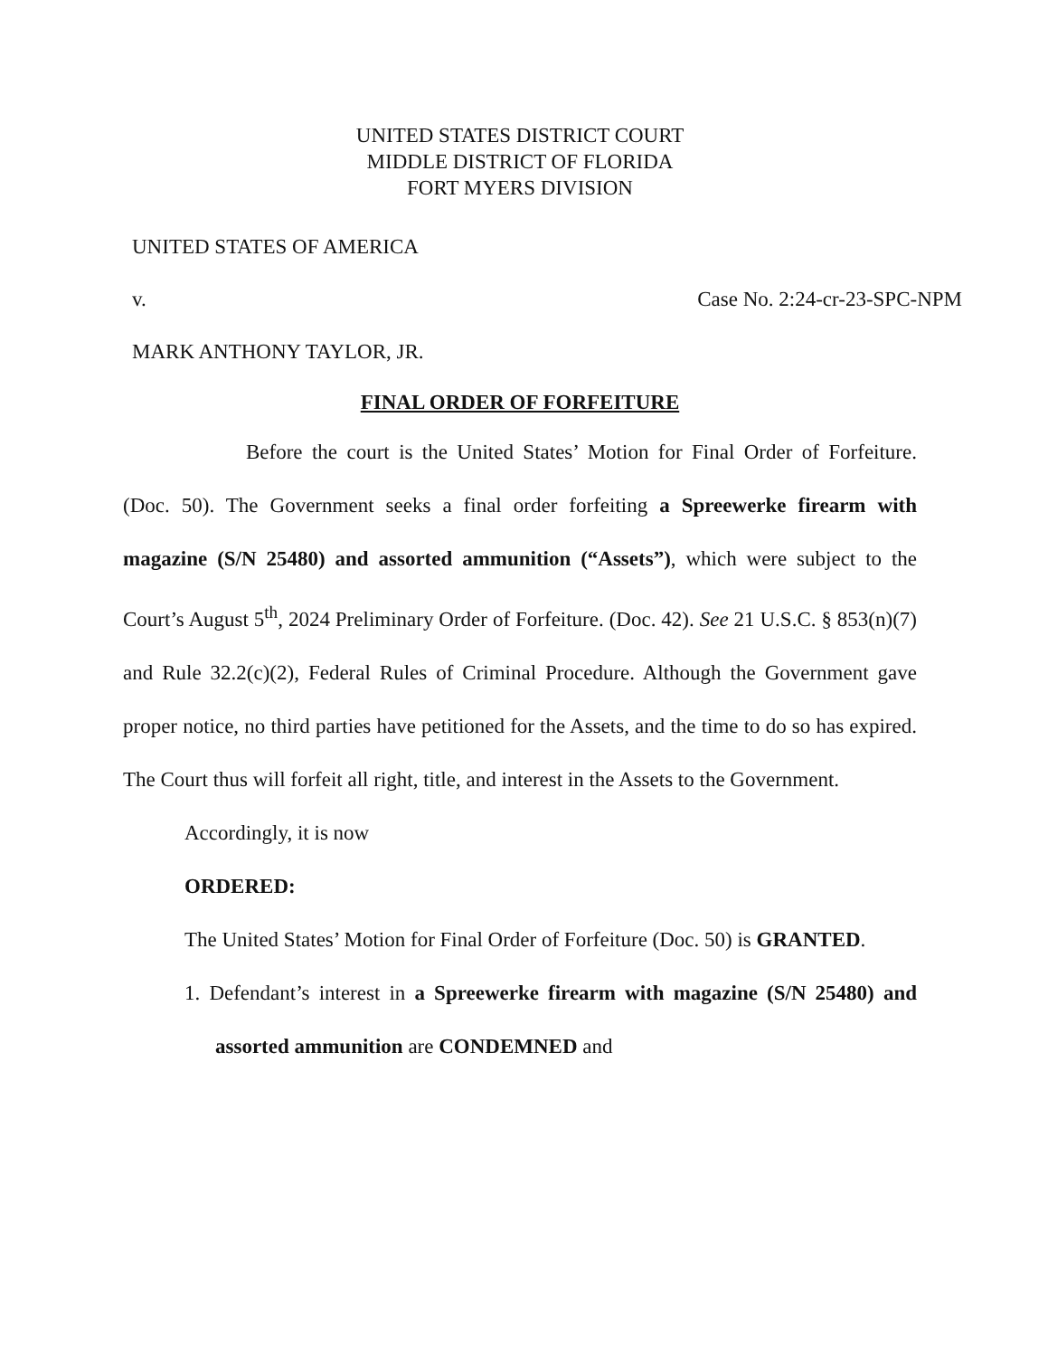UNITED STATES DISTRICT COURT
MIDDLE DISTRICT OF FLORIDA
FORT MYERS DIVISION
UNITED STATES OF AMERICA
v. Case No. 2:24-cr-23-SPC-NPM
MARK ANTHONY TAYLOR, JR.
FINAL ORDER OF FORFEITURE
Before the court is the United States’ Motion for Final Order of Forfeiture. (Doc. 50). The Government seeks a final order forfeiting a Spreewerke firearm with magazine (S/N 25480) and assorted ammunition (“Assets”), which were subject to the Court’s August 5<sup>th</sup>, 2024 Preliminary Order of Forfeiture. (Doc. 42). See 21 U.S.C. § 853(n)(7) and Rule 32.2(c)(2), Federal Rules of Criminal Procedure. Although the Government gave proper notice, no third parties have petitioned for the Assets, and the time to do so has expired. The Court thus will forfeit all right, title, and interest in the Assets to the Government.
Accordingly, it is now
ORDERED:
The United States’ Motion for Final Order of Forfeiture (Doc. 50) is GRANTED.
1. Defendant’s interest in a Spreewerke firearm with magazine (S/N 25480) and assorted ammunition are CONDEMNED and